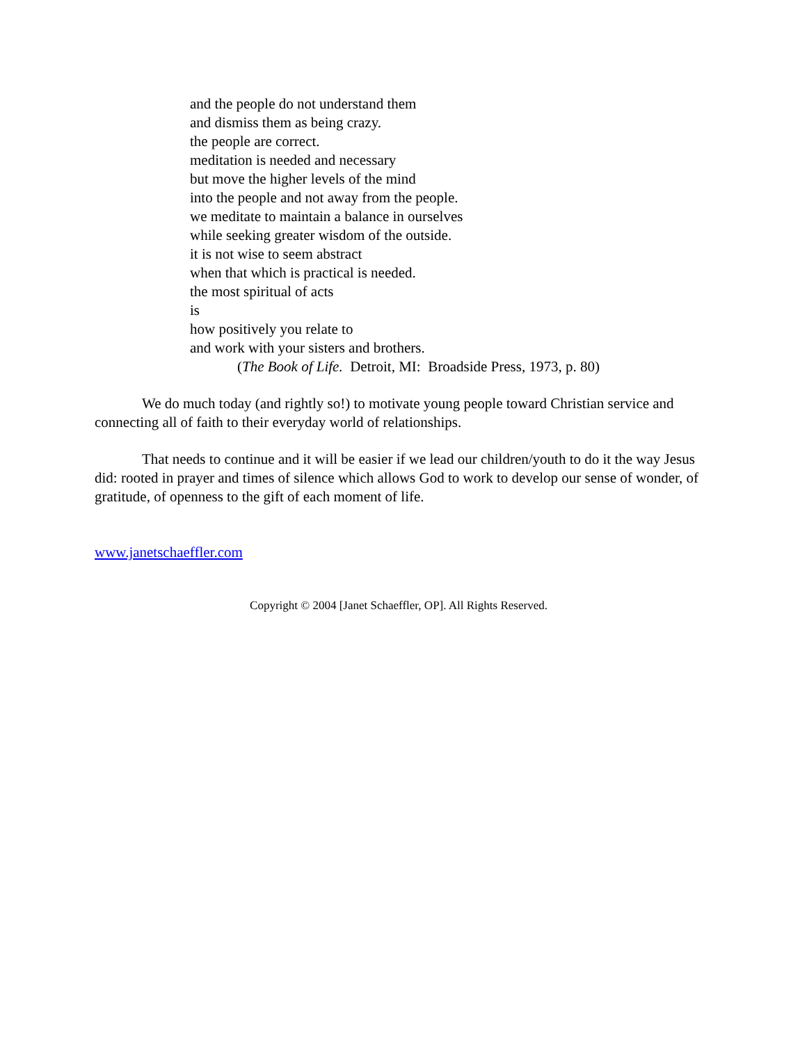and the people do not understand them
and dismiss them as being crazy.
the people are correct.
meditation is needed and necessary
but move the higher levels of the mind
into the people and not away from the people.
we meditate to maintain a balance in ourselves
while seeking greater wisdom of the outside.
it is not wise to seem abstract
when that which is practical is needed.
the most spiritual of acts
is
how positively you relate to
and work with your sisters and brothers.
(The Book of Life. Detroit, MI: Broadside Press, 1973, p. 80)
We do much today (and rightly so!) to motivate young people toward Christian service and connecting all of faith to their everyday world of relationships.
That needs to continue and it will be easier if we lead our children/youth to do it the way Jesus did: rooted in prayer and times of silence which allows God to work to develop our sense of wonder, of gratitude, of openness to the gift of each moment of life.
www.janetschaeffler.com
Copyright © 2004 [Janet Schaeffler, OP]. All Rights Reserved.